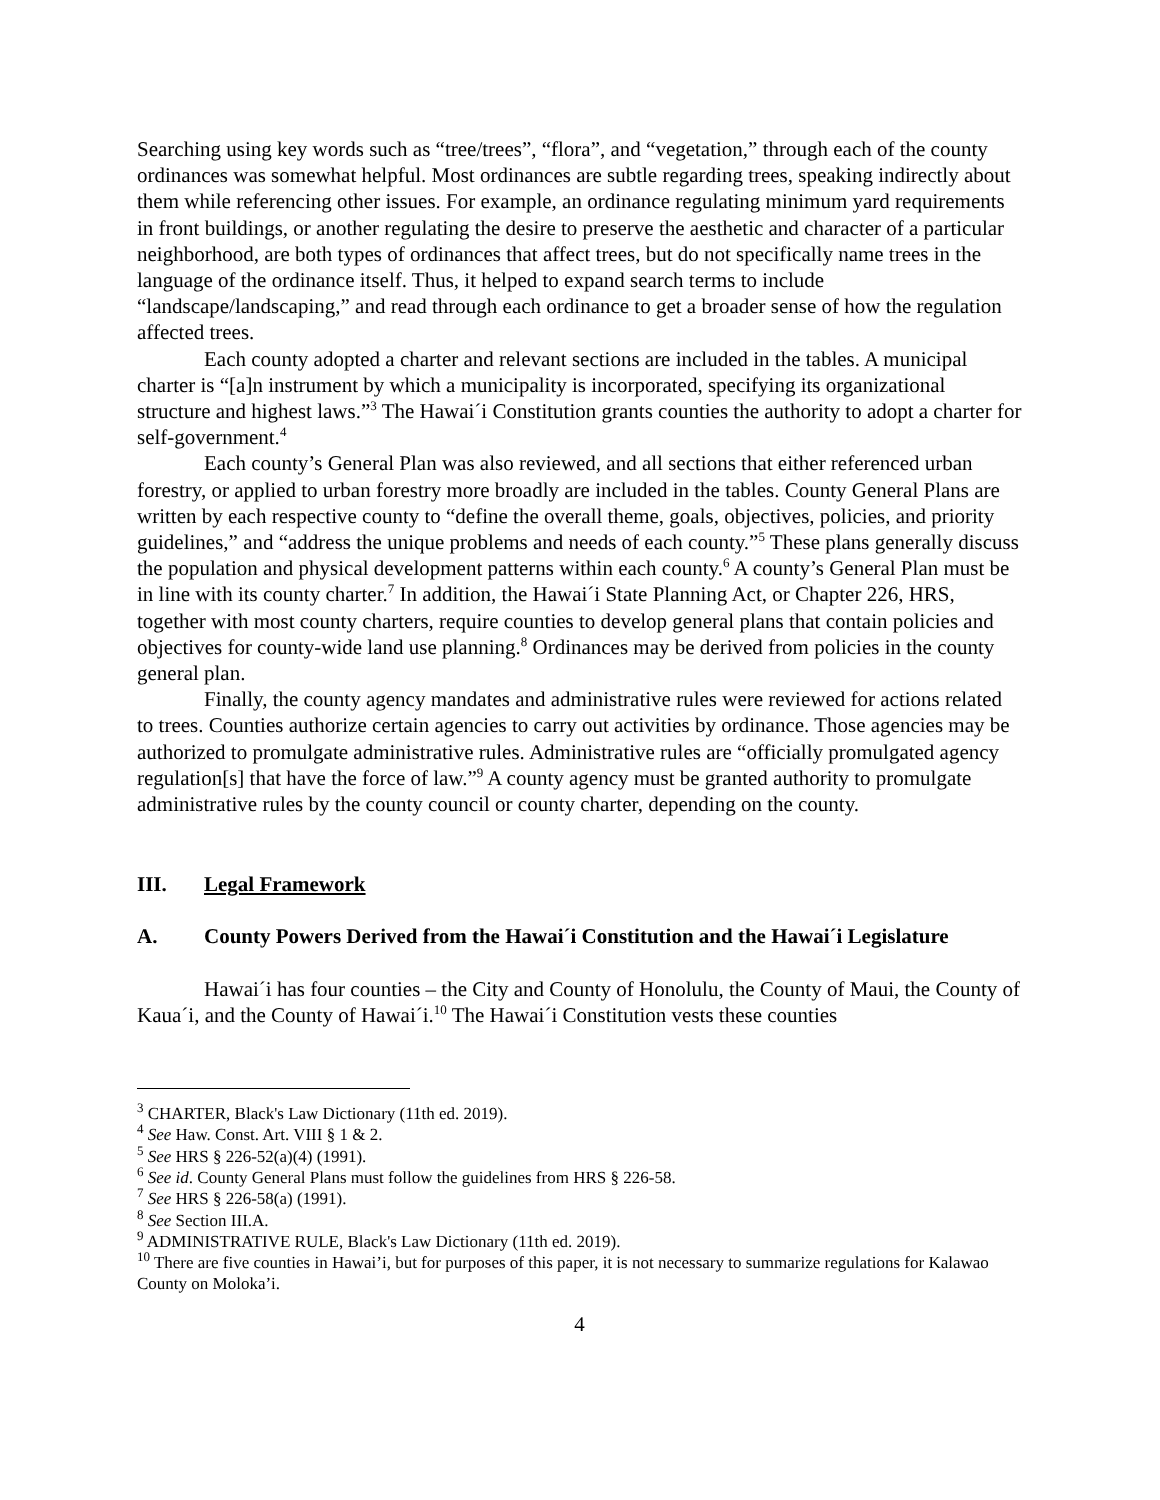Searching using key words such as “tree/trees”, “flora”, and “vegetation,” through each of the county ordinances was somewhat helpful. Most ordinances are subtle regarding trees, speaking indirectly about them while referencing other issues. For example, an ordinance regulating minimum yard requirements in front buildings, or another regulating the desire to preserve the aesthetic and character of a particular neighborhood, are both types of ordinances that affect trees, but do not specifically name trees in the language of the ordinance itself. Thus, it helped to expand search terms to include “landscape/landscaping,” and read through each ordinance to get a broader sense of how the regulation affected trees.
Each county adopted a charter and relevant sections are included in the tables. A municipal charter is “[a]n instrument by which a municipality is incorporated, specifying its organizational structure and highest laws.”<sup>3</sup> The Hawai´i Constitution grants counties the authority to adopt a charter for self-government.<sup>4</sup>
Each county’s General Plan was also reviewed, and all sections that either referenced urban forestry, or applied to urban forestry more broadly are included in the tables. County General Plans are written by each respective county to “define the overall theme, goals, objectives, policies, and priority guidelines,” and “address the unique problems and needs of each county.”<sup>5</sup> These plans generally discuss the population and physical development patterns within each county.<sup>6</sup> A county’s General Plan must be in line with its county charter.<sup>7</sup> In addition, the Hawai´i State Planning Act, or Chapter 226, HRS, together with most county charters, require counties to develop general plans that contain policies and objectives for county-wide land use planning.<sup>8</sup> Ordinances may be derived from policies in the county general plan.
Finally, the county agency mandates and administrative rules were reviewed for actions related to trees. Counties authorize certain agencies to carry out activities by ordinance. Those agencies may be authorized to promulgate administrative rules. Administrative rules are “officially promulgated agency regulation[s] that have the force of law.”<sup>9</sup> A county agency must be granted authority to promulgate administrative rules by the county council or county charter, depending on the county.
III. Legal Framework
A. County Powers Derived from the Hawai´i Constitution and the Hawai´i Legislature
Hawai´i has four counties – the City and County of Honolulu, the County of Maui, the County of Kaua´i, and the County of Hawai´i.<sup>10</sup> The Hawai´i Constitution vests these counties
<sup>3</sup> CHARTER, Black's Law Dictionary (11th ed. 2019).
<sup>4</sup> See Haw. Const. Art. VIII § 1 & 2.
<sup>5</sup> See HRS § 226-52(a)(4) (1991).
<sup>6</sup> See id. County General Plans must follow the guidelines from HRS § 226-58.
<sup>7</sup> See HRS § 226-58(a) (1991).
<sup>8</sup> See Section III.A.
<sup>9</sup> ADMINISTRATIVE RULE, Black's Law Dictionary (11th ed. 2019).
<sup>10</sup> There are five counties in Hawai’i, but for purposes of this paper, it is not necessary to summarize regulations for Kalawao County on Moloka’i.
4